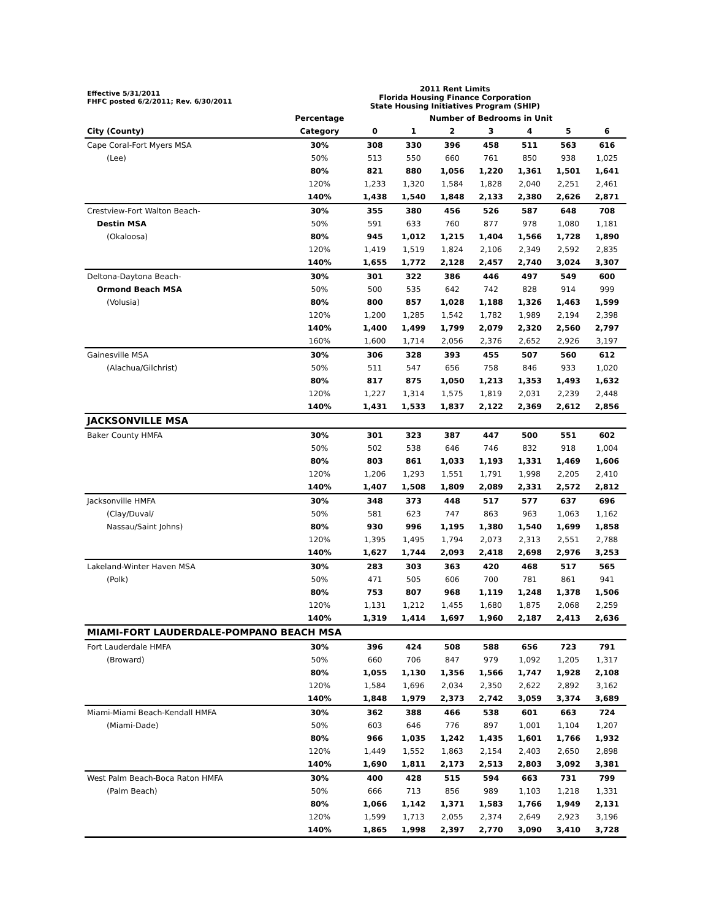| Effective 5/31/2011 FHFC posted 6/2/2011; Rev. 6/30/2011 | 2011 Rent Limits Florida Housing Finance Corporation State Housing Initiatives Program (SHIP) | | | | | | | |
| --- | --- | --- | --- | --- | --- | --- | --- | --- |
| | Percentage | Number of Bedrooms in Unit | | | | | | |
| City (County) | Category | 0 | 1 | 2 | 3 | 4 | 5 | 6 |
| Cape Coral-Fort Myers MSA | 30% | 308 | 330 | 396 | 458 | 511 | 563 | 616 |
| (Lee) | 50% | 513 | 550 | 660 | 761 | 850 | 938 | 1,025 |
| | 80% | 821 | 880 | 1,056 | 1,220 | 1,361 | 1,501 | 1,641 |
| | 120% | 1,233 | 1,320 | 1,584 | 1,828 | 2,040 | 2,251 | 2,461 |
| | 140% | 1,438 | 1,540 | 1,848 | 2,133 | 2,380 | 2,626 | 2,871 |
| Crestview-Fort Walton Beach- | 30% | 355 | 380 | 456 | 526 | 587 | 648 | 708 |
| Destin MSA | 50% | 591 | 633 | 760 | 877 | 978 | 1,080 | 1,181 |
| (Okaloosa) | 80% | 945 | 1,012 | 1,215 | 1,404 | 1,566 | 1,728 | 1,890 |
| | 120% | 1,419 | 1,519 | 1,824 | 2,106 | 2,349 | 2,592 | 2,835 |
| | 140% | 1,655 | 1,772 | 2,128 | 2,457 | 2,740 | 3,024 | 3,307 |
| Deltona-Daytona Beach- | 30% | 301 | 322 | 386 | 446 | 497 | 549 | 600 |
| Ormond Beach MSA | 50% | 500 | 535 | 642 | 742 | 828 | 914 | 999 |
| (Volusia) | 80% | 800 | 857 | 1,028 | 1,188 | 1,326 | 1,463 | 1,599 |
| | 120% | 1,200 | 1,285 | 1,542 | 1,782 | 1,989 | 2,194 | 2,398 |
| | 140% | 1,400 | 1,499 | 1,799 | 2,079 | 2,320 | 2,560 | 2,797 |
| | 160% | 1,600 | 1,714 | 2,056 | 2,376 | 2,652 | 2,926 | 3,197 |
| Gainesville MSA | 30% | 306 | 328 | 393 | 455 | 507 | 560 | 612 |
| (Alachua/Gilchrist) | 50% | 511 | 547 | 656 | 758 | 846 | 933 | 1,020 |
| | 80% | 817 | 875 | 1,050 | 1,213 | 1,353 | 1,493 | 1,632 |
| | 120% | 1,227 | 1,314 | 1,575 | 1,819 | 2,031 | 2,239 | 2,448 |
| | 140% | 1,431 | 1,533 | 1,837 | 2,122 | 2,369 | 2,612 | 2,856 |
| JACKSONVILLE MSA | | | | | | | | |
| Baker County HMFA | 30% | 301 | 323 | 387 | 447 | 500 | 551 | 602 |
| | 50% | 502 | 538 | 646 | 746 | 832 | 918 | 1,004 |
| | 80% | 803 | 861 | 1,033 | 1,193 | 1,331 | 1,469 | 1,606 |
| | 120% | 1,206 | 1,293 | 1,551 | 1,791 | 1,998 | 2,205 | 2,410 |
| | 140% | 1,407 | 1,508 | 1,809 | 2,089 | 2,331 | 2,572 | 2,812 |
| Jacksonville HMFA | 30% | 348 | 373 | 448 | 517 | 577 | 637 | 696 |
| (Clay/Duval/ | 50% | 581 | 623 | 747 | 863 | 963 | 1,063 | 1,162 |
| Nassau/Saint Johns) | 80% | 930 | 996 | 1,195 | 1,380 | 1,540 | 1,699 | 1,858 |
| | 120% | 1,395 | 1,495 | 1,794 | 2,073 | 2,313 | 2,551 | 2,788 |
| | 140% | 1,627 | 1,744 | 2,093 | 2,418 | 2,698 | 2,976 | 3,253 |
| Lakeland-Winter Haven MSA | 30% | 283 | 303 | 363 | 420 | 468 | 517 | 565 |
| (Polk) | 50% | 471 | 505 | 606 | 700 | 781 | 861 | 941 |
| | 80% | 753 | 807 | 968 | 1,119 | 1,248 | 1,378 | 1,506 |
| | 120% | 1,131 | 1,212 | 1,455 | 1,680 | 1,875 | 2,068 | 2,259 |
| | 140% | 1,319 | 1,414 | 1,697 | 1,960 | 2,187 | 2,413 | 2,636 |
| MIAMI-FORT LAUDERDALE-POMPANO BEACH MSA | | | | | | | | |
| Fort Lauderdale HMFA | 30% | 396 | 424 | 508 | 588 | 656 | 723 | 791 |
| (Broward) | 50% | 660 | 706 | 847 | 979 | 1,092 | 1,205 | 1,317 |
| | 80% | 1,055 | 1,130 | 1,356 | 1,566 | 1,747 | 1,928 | 2,108 |
| | 120% | 1,584 | 1,696 | 2,034 | 2,350 | 2,622 | 2,892 | 3,162 |
| | 140% | 1,848 | 1,979 | 2,373 | 2,742 | 3,059 | 3,374 | 3,689 |
| Miami-Miami Beach-Kendall HMFA | 30% | 362 | 388 | 466 | 538 | 601 | 663 | 724 |
| (Miami-Dade) | 50% | 603 | 646 | 776 | 897 | 1,001 | 1,104 | 1,207 |
| | 80% | 966 | 1,035 | 1,242 | 1,435 | 1,601 | 1,766 | 1,932 |
| | 120% | 1,449 | 1,552 | 1,863 | 2,154 | 2,403 | 2,650 | 2,898 |
| | 140% | 1,690 | 1,811 | 2,173 | 2,513 | 2,803 | 3,092 | 3,381 |
| West Palm Beach-Boca Raton HMFA | 30% | 400 | 428 | 515 | 594 | 663 | 731 | 799 |
| (Palm Beach) | 50% | 666 | 713 | 856 | 989 | 1,103 | 1,218 | 1,331 |
| | 80% | 1,066 | 1,142 | 1,371 | 1,583 | 1,766 | 1,949 | 2,131 |
| | 120% | 1,599 | 1,713 | 2,055 | 2,374 | 2,649 | 2,923 | 3,196 |
| | 140% | 1,865 | 1,998 | 2,397 | 2,770 | 3,090 | 3,410 | 3,728 |